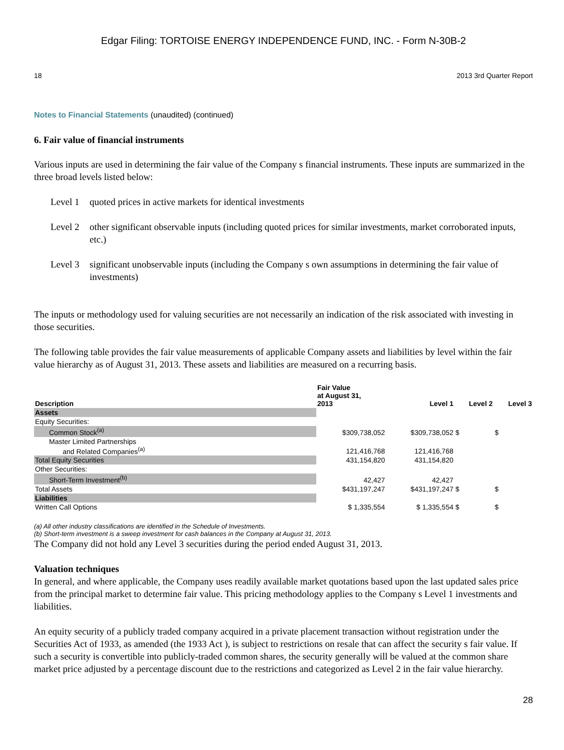Edgar Filing: TORTOISE ENERGY INDEPENDENCE FUND, INC. - Form N-30B-2
18 2013 3rd Quarter Report
Notes to Financial Statements (unaudited) (continued)
6. Fair value of financial instruments
Various inputs are used in determining the fair value of the Company s financial instruments. These inputs are summarized in the three broad levels listed below:
Level 1 quoted prices in active markets for identical investments
Level 2 other significant observable inputs (including quoted prices for similar investments, market corroborated inputs, etc.)
Level 3 significant unobservable inputs (including the Company s own assumptions in determining the fair value of investments)
The inputs or methodology used for valuing securities are not necessarily an indication of the risk associated with investing in those securities.
The following table provides the fair value measurements of applicable Company assets and liabilities by level within the fair value hierarchy as of August 31, 2013. These assets and liabilities are measured on a recurring basis.
| Description | Fair Value at August 31, 2013 | Level 1 | Level 2 | Level 3 |
| --- | --- | --- | --- | --- |
| Assets | | | | |
| Equity Securities: | | | | |
| Common Stock<sup>(a)</sup> | $309,738,052 | $309,738,052 | $ | $ |
| Master Limited Partnerships and Related Companies<sup>(a)</sup> | 121,416,768 | 121,416,768 | | |
| Total Equity Securities | 431,154,820 | 431,154,820 | | |
| Other Securities: | | | | |
| Short-Term Investment<sup>(b)</sup> | 42,427 | 42,427 | | |
| Total Assets | $431,197,247 | $431,197,247 | $ | $ |
| Liabilities | | | | |
| Written Call Options | $ 1,335,554 | $ 1,335,554 | $ | $ |
(a) All other industry classifications are identified in the Schedule of Investments.
(b) Short-term investment is a sweep investment for cash balances in the Company at August 31, 2013.
The Company did not hold any Level 3 securities during the period ended August 31, 2013.
Valuation techniques
In general, and where applicable, the Company uses readily available market quotations based upon the last updated sales price from the principal market to determine fair value. This pricing methodology applies to the Company s Level 1 investments and liabilities.
An equity security of a publicly traded company acquired in a private placement transaction without registration under the Securities Act of 1933, as amended (the 1933 Act ), is subject to restrictions on resale that can affect the security s fair value. If such a security is convertible into publicly-traded common shares, the security generally will be valued at the common share market price adjusted by a percentage discount due to the restrictions and categorized as Level 2 in the fair value hierarchy.
28